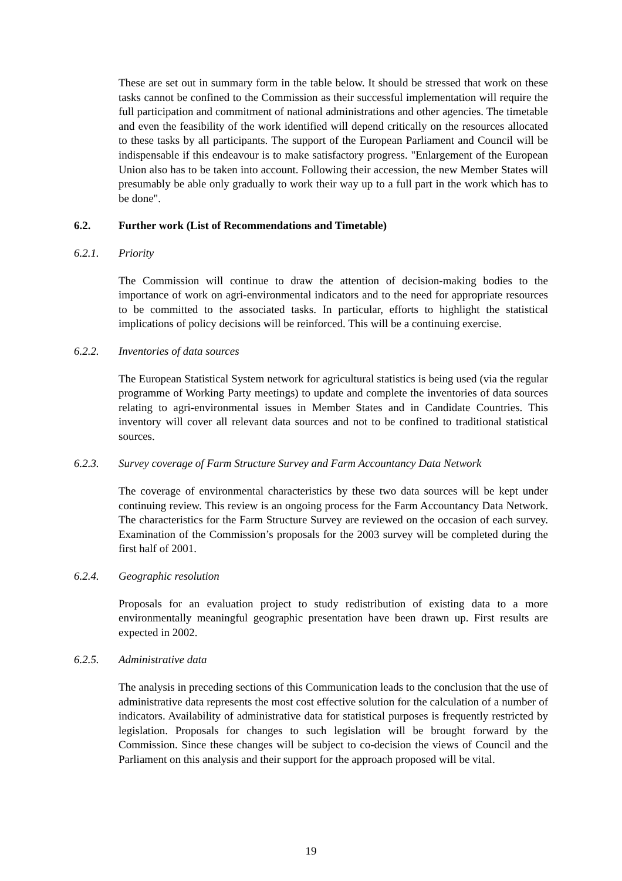These are set out in summary form in the table below. It should be stressed that work on these tasks cannot be confined to the Commission as their successful implementation will require the full participation and commitment of national administrations and other agencies. The timetable and even the feasibility of the work identified will depend critically on the resources allocated to these tasks by all participants. The support of the European Parliament and Council will be indispensable if this endeavour is to make satisfactory progress. "Enlargement of the European Union also has to be taken into account. Following their accession, the new Member States will presumably be able only gradually to work their way up to a full part in the work which has to be done".
6.2. Further work (List of Recommendations and Timetable)
6.2.1. Priority
The Commission will continue to draw the attention of decision-making bodies to the importance of work on agri-environmental indicators and to the need for appropriate resources to be committed to the associated tasks. In particular, efforts to highlight the statistical implications of policy decisions will be reinforced. This will be a continuing exercise.
6.2.2. Inventories of data sources
The European Statistical System network for agricultural statistics is being used (via the regular programme of Working Party meetings) to update and complete the inventories of data sources relating to agri-environmental issues in Member States and in Candidate Countries. This inventory will cover all relevant data sources and not to be confined to traditional statistical sources.
6.2.3. Survey coverage of Farm Structure Survey and Farm Accountancy Data Network
The coverage of environmental characteristics by these two data sources will be kept under continuing review. This review is an ongoing process for the Farm Accountancy Data Network. The characteristics for the Farm Structure Survey are reviewed on the occasion of each survey. Examination of the Commission’s proposals for the 2003 survey will be completed during the first half of 2001.
6.2.4. Geographic resolution
Proposals for an evaluation project to study redistribution of existing data to a more environmentally meaningful geographic presentation have been drawn up. First results are expected in 2002.
6.2.5. Administrative data
The analysis in preceding sections of this Communication leads to the conclusion that the use of administrative data represents the most cost effective solution for the calculation of a number of indicators. Availability of administrative data for statistical purposes is frequently restricted by legislation. Proposals for changes to such legislation will be brought forward by the Commission. Since these changes will be subject to co-decision the views of Council and the Parliament on this analysis and their support for the approach proposed will be vital.
19